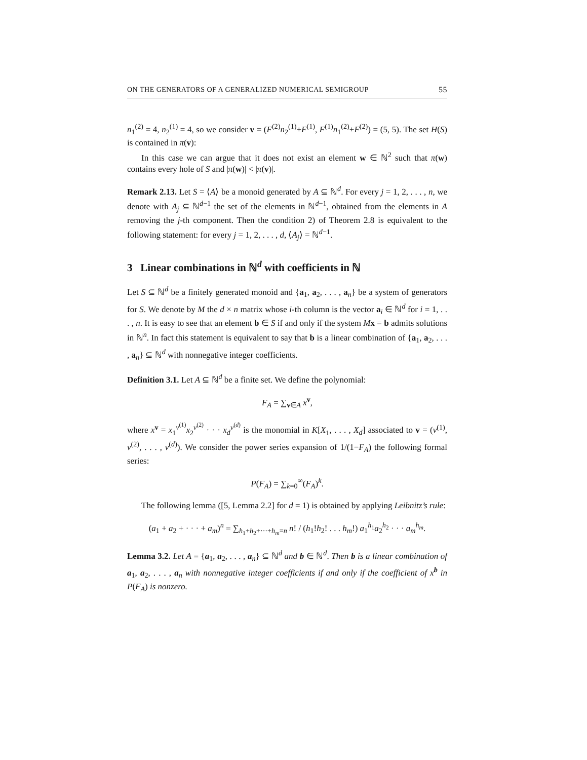ON THE GENERATORS OF A GENERALIZED NUMERICAL SEMIGROUP 55
n<sub>1</sub><sup>(2)</sup> = 4, n<sub>2</sub><sup>(1)</sup> = 4, so we consider v = (F<sup>(2)</sup>n<sub>2</sub><sup>(1)</sup>+F<sup>(1)</sup>, F<sup>(1)</sup>n<sub>1</sub><sup>(2)</sup>+F<sup>(2)</sup>) = (5, 5). The set H(S) is contained in π(v):
In this case we can argue that it does not exist an element w ∈ ℕ<sup>2</sup> such that π(w) contains every hole of S and |π(w)| < |π(v)|.
Remark 2.13. Let S = ⟨A⟩ be a monoid generated by A ⊆ ℕ<sup>d</sup>. For every j = 1, 2, . . . , n, we denote with A<sub>j</sub> ⊆ ℕ<sup>d−1</sup> the set of the elements in ℕ<sup>d−1</sup>, obtained from the elements in A removing the j-th component. Then the condition 2) of Theorem 2.8 is equivalent to the following statement: for every j = 1, 2, . . . , d, ⟨A<sub>j</sub>⟩ = ℕ<sup>d−1</sup>.
3 Linear combinations in ℕ<sup>d</sup> with coefficients in ℕ
Let S ⊆ ℕ<sup>d</sup> be a finitely generated monoid and {a<sub>1</sub>, a<sub>2</sub>, . . . , a<sub>n</sub>} be a system of generators for S. We denote by M the d × n matrix whose i-th column is the vector a<sub>i</sub> ∈ ℕ<sup>d</sup> for i = 1, . . . , n. It is easy to see that an element b ∈ S if and only if the system Mx = b admits solutions in ℕ<sup>n</sup>. In fact this statement is equivalent to say that b is a linear combination of {a<sub>1</sub>, a<sub>2</sub>, . . . , a<sub>n</sub>} ⊆ ℕ<sup>d</sup> with nonnegative integer coefficients.
Definition 3.1. Let A ⊆ ℕ<sup>d</sup> be a finite set. We define the polynomial:
F<sub>A</sub> = ∑<sub>v∈A</sub> x<sup>v</sup>,
where x<sup>v</sup> = x<sub>1</sub><sup>v<sup>(1)</sup></sup>x<sub>2</sub><sup>v<sup>(2)</sup></sup> · · · x<sub>d</sub><sup>v<sup>(d)</sup></sup> is the monomial in K[X<sub>1</sub>, . . . , X<sub>d</sub>] associated to v = (v<sup>(1)</sup>, v<sup>(2)</sup>, . . . , v<sup>(d)</sup>). We consider the power series expansion of 1/(1−F<sub>A</sub>) the following formal series:
P(F<sub>A</sub>) = ∑<sub>k=0</sub><sup>∞</sup>(F<sub>A</sub>)<sup>k</sup>.
The following lemma ([5, Lemma 2.2] for d = 1) is obtained by applying Leibnitz’s rule:
(a<sub>1</sub> + a<sub>2</sub> + · · · + a<sub>m</sub>)<sup>n</sup> = ∑<sub>h<sub>1</sub>+h<sub>2</sub>+···+h<sub>m</sub>=n</sub> n! / (h<sub>1</sub>!h<sub>2</sub>! . . . h<sub>m</sub>!) a<sub>1</sub><sup>h<sub>1</sub></sup>a<sub>2</sub><sup>h<sub>2</sub></sup> · · · a<sub>m</sub><sup>h<sub>m</sub></sup>.
Lemma 3.2. Let A = {a<sub>1</sub>, a<sub>2</sub>, . . . , a<sub>n</sub>} ⊆ ℕ<sup>d</sup> and b ∈ ℕ<sup>d</sup>. Then b is a linear combination of a<sub>1</sub>, a<sub>2</sub>, . . . , a<sub>n</sub> with nonnegative integer coefficients if and only if the coefficient of x<sup>b</sup> in P(F<sub>A</sub>) is nonzero.